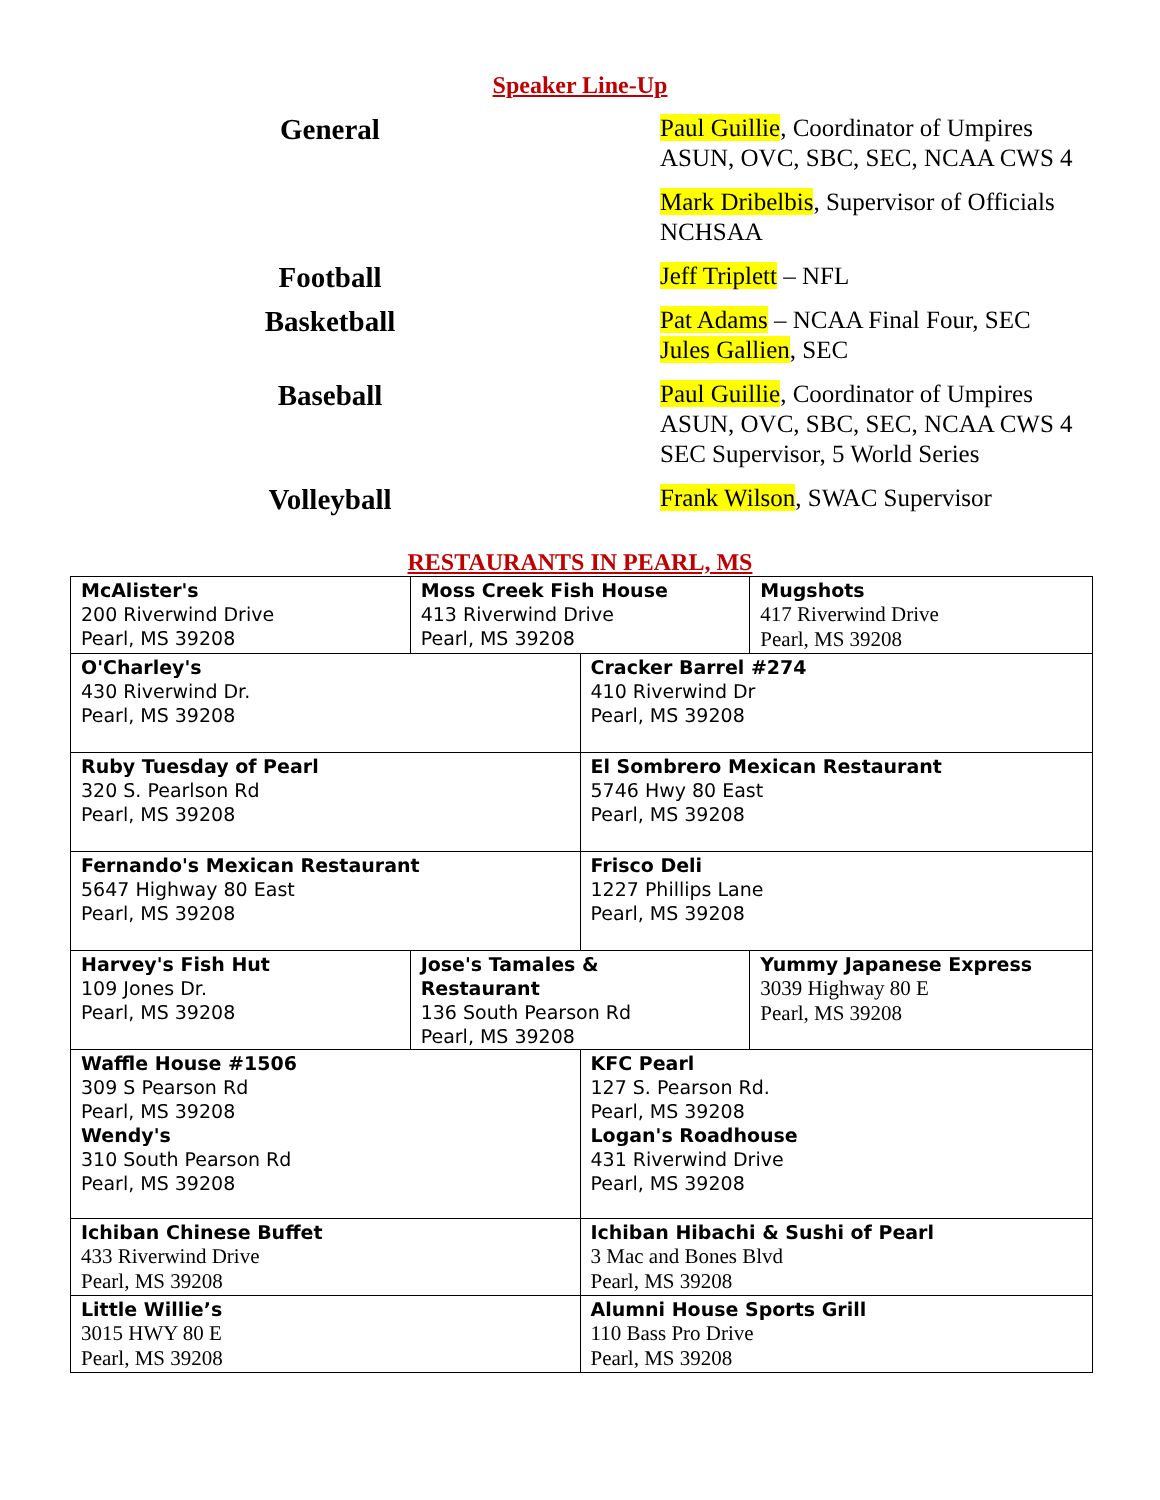Speaker Line-Up
General
Paul Guillie, Coordinator of Umpires
ASUN, OVC, SBC, SEC, NCAA CWS 4
Mark Dribelbis, Supervisor of Officials
NCHSAA
Football
Jeff Triplett – NFL
Basketball
Pat Adams – NCAA Final Four, SEC
Jules Gallien, SEC
Baseball
Paul Guillie, Coordinator of Umpires
ASUN, OVC, SBC, SEC, NCAA CWS 4
SEC Supervisor, 5 World Series
Volleyball
Frank Wilson, SWAC Supervisor
RESTAURANTS IN PEARL, MS
| McAlister's 200 Riverwind Drive Pearl, MS 39208 | Moss Creek Fish House 413 Riverwind Drive Pearl, MS 39208 | | Mugshots 417 Riverwind Drive Pearl, MS 39208 |
| O'Charley's 430 Riverwind Dr. Pearl, MS 39208 | | Cracker Barrel #274 410 Riverwind Dr Pearl, MS 39208 | |
| Ruby Tuesday of Pearl 320 S. Pearlson Rd Pearl, MS 39208 | | El Sombrero Mexican Restaurant 5746 Hwy 80 East Pearl, MS 39208 | |
| Fernando's Mexican Restaurant 5647 Highway 80 East Pearl, MS 39208 | | Frisco Deli 1227 Phillips Lane Pearl, MS 39208 | |
| Harvey's Fish Hut 109 Jones Dr. Pearl, MS 39208 | Jose's Tamales & Restaurant 136 South Pearson Rd Pearl, MS 39208 | | Yummy Japanese Express 3039 Highway 80 E Pearl, MS 39208 |
| Waffle House #1506 309 S Pearson Rd Pearl, MS 39208 Wendy's 310 South Pearson Rd Pearl, MS 39208 | | KFC Pearl 127 S. Pearson Rd. Pearl, MS 39208 Logan's Roadhouse 431 Riverwind Drive Pearl, MS 39208 | |
| Ichiban Chinese Buffet 433 Riverwind Drive Pearl, MS 39208 | | Ichiban Hibachi & Sushi of Pearl 3 Mac and Bones Blvd Pearl, MS 39208 | |
| Little Willie’s 3015 HWY 80 E Pearl, MS 39208 | | Alumni House Sports Grill 110 Bass Pro Drive Pearl, MS 39208 | |